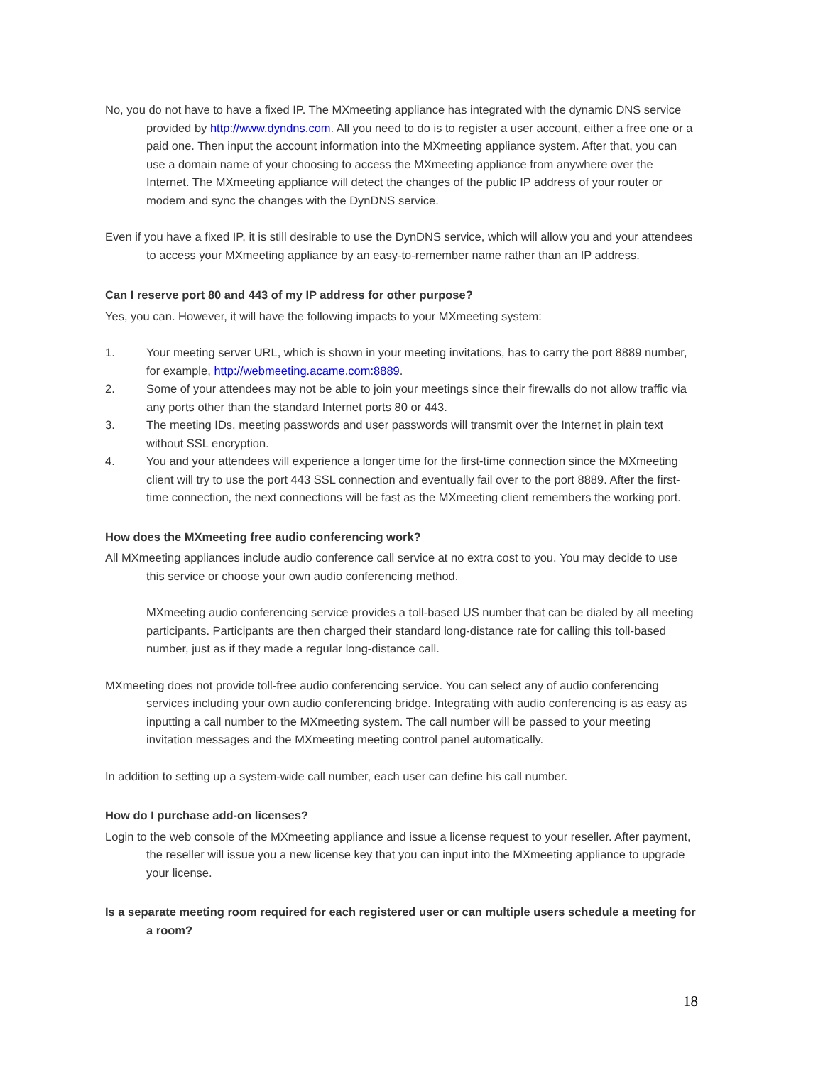No, you do not have to have a fixed IP. The MXmeeting appliance has integrated with the dynamic DNS service provided by http://www.dyndns.com. All you need to do is to register a user account, either a free one or a paid one. Then input the account information into the MXmeeting appliance system. After that, you can use a domain name of your choosing to access the MXmeeting appliance from anywhere over the Internet. The MXmeeting appliance will detect the changes of the public IP address of your router or modem and sync the changes with the DynDNS service.
Even if you have a fixed IP, it is still desirable to use the DynDNS service, which will allow you and your attendees to access your MXmeeting appliance by an easy-to-remember name rather than an IP address.
Can I reserve port 80 and 443 of my IP address for other purpose?
Yes, you can. However, it will have the following impacts to your MXmeeting system:
1. Your meeting server URL, which is shown in your meeting invitations, has to carry the port 8889 number, for example, http://webmeeting.acame.com:8889.
2. Some of your attendees may not be able to join your meetings since their firewalls do not allow traffic via any ports other than the standard Internet ports 80 or 443.
3. The meeting IDs, meeting passwords and user passwords will transmit over the Internet in plain text without SSL encryption.
4. You and your attendees will experience a longer time for the first-time connection since the MXmeeting client will try to use the port 443 SSL connection and eventually fail over to the port 8889. After the first-time connection, the next connections will be fast as the MXmeeting client remembers the working port.
How does the MXmeeting free audio conferencing work?
All MXmeeting appliances include audio conference call service at no extra cost to you. You may decide to use this service or choose your own audio conferencing method.
MXmeeting audio conferencing service provides a toll-based US number that can be dialed by all meeting participants. Participants are then charged their standard long-distance rate for calling this toll-based number, just as if they made a regular long-distance call.
MXmeeting does not provide toll-free audio conferencing service. You can select any of audio conferencing services including your own audio conferencing bridge. Integrating with audio conferencing is as easy as inputting a call number to the MXmeeting system. The call number will be passed to your meeting invitation messages and the MXmeeting meeting control panel automatically.
In addition to setting up a system-wide call number, each user can define his call number.
How do I purchase add-on licenses?
Login to the web console of the MXmeeting appliance and issue a license request to your reseller. After payment, the reseller will issue you a new license key that you can input into the MXmeeting appliance to upgrade your license.
Is a separate meeting room required for each registered user or can multiple users schedule a meeting for a room?
18